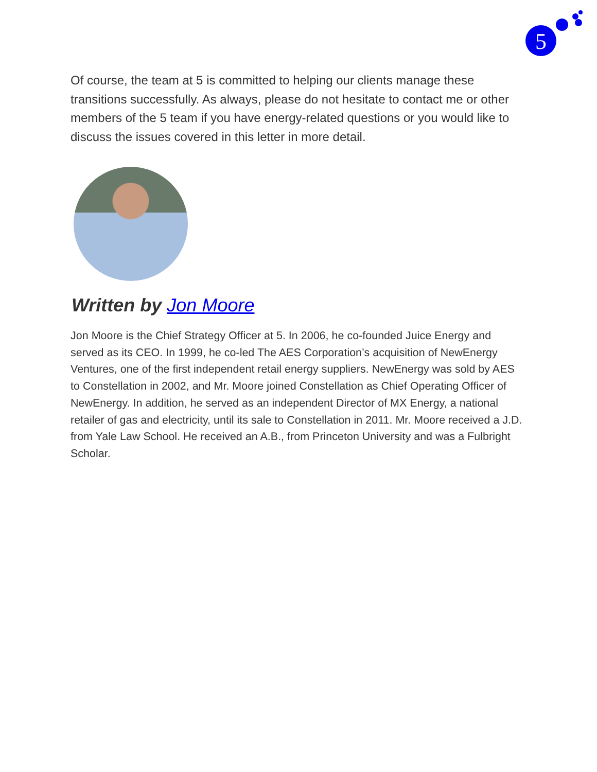5
Of course, the team at 5 is committed to helping our clients manage these transitions successfully. As always, please do not hesitate to contact me or other members of the 5 team if you have energy-related questions or you would like to discuss the issues covered in this letter in more detail.
Written by Jon Moore
Jon Moore is the Chief Strategy Officer at 5. In 2006, he co-founded Juice Energy and served as its CEO. In 1999, he co-led The AES Corporation’s acquisition of NewEnergy Ventures, one of the first independent retail energy suppliers. NewEnergy was sold by AES to Constellation in 2002, and Mr. Moore joined Constellation as Chief Operating Officer of NewEnergy. In addition, he served as an independent Director of MX Energy, a national retailer of gas and electricity, until its sale to Constellation in 2011. Mr. Moore received a J.D. from Yale Law School. He received an A.B., from Princeton University and was a Fulbright Scholar.